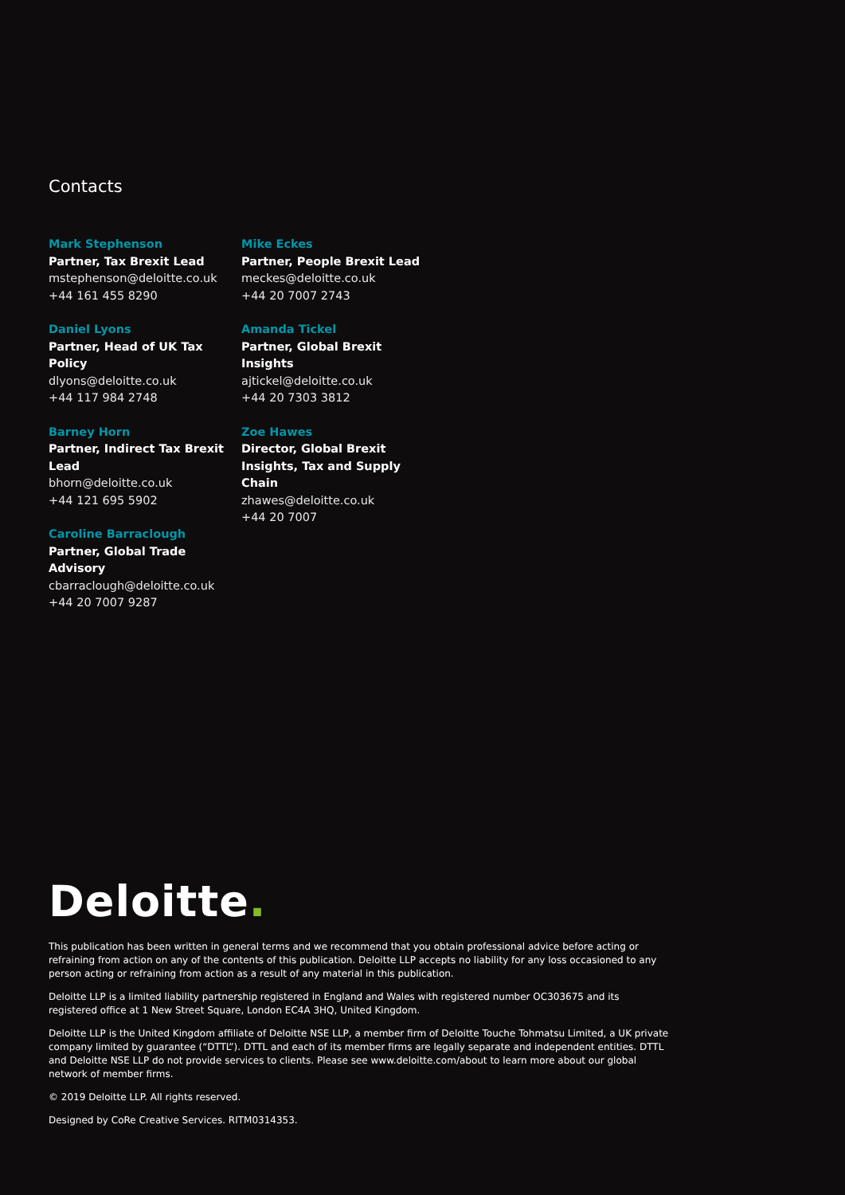Contacts
Mark Stephenson
Partner, Tax Brexit Lead
mstephenson@deloitte.co.uk
+44 161 455 8290
Daniel Lyons
Partner, Head of UK Tax Policy
dlyons@deloitte.co.uk
+44 117 984 2748
Barney Horn
Partner, Indirect Tax Brexit Lead
bhorn@deloitte.co.uk
+44 121 695 5902
Caroline Barraclough
Partner, Global Trade Advisory
cbarraclough@deloitte.co.uk
+44 20 7007 9287
Mike Eckes
Partner, People Brexit Lead
meckes@deloitte.co.uk
+44 20 7007 2743
Amanda Tickel
Partner, Global Brexit Insights
ajtickel@deloitte.co.uk
+44 20 7303 3812
Zoe Hawes
Director, Global Brexit Insights, Tax and Supply Chain
zhawes@deloitte.co.uk
+44 20 7007
Deloitte.
This publication has been written in general terms and we recommend that you obtain professional advice before acting or refraining from action on any of the contents of this publication. Deloitte LLP accepts no liability for any loss occasioned to any person acting or refraining from action as a result of any material in this publication.
Deloitte LLP is a limited liability partnership registered in England and Wales with registered number OC303675 and its registered office at 1 New Street Square, London EC4A 3HQ, United Kingdom.
Deloitte LLP is the United Kingdom affiliate of Deloitte NSE LLP, a member firm of Deloitte Touche Tohmatsu Limited, a UK private company limited by guarantee (“DTTL”). DTTL and each of its member firms are legally separate and independent entities. DTTL and Deloitte NSE LLP do not provide services to clients. Please see www.deloitte.com/about to learn more about our global network of member firms.
© 2019 Deloitte LLP. All rights reserved.
Designed by CoRe Creative Services. RITM0314353.